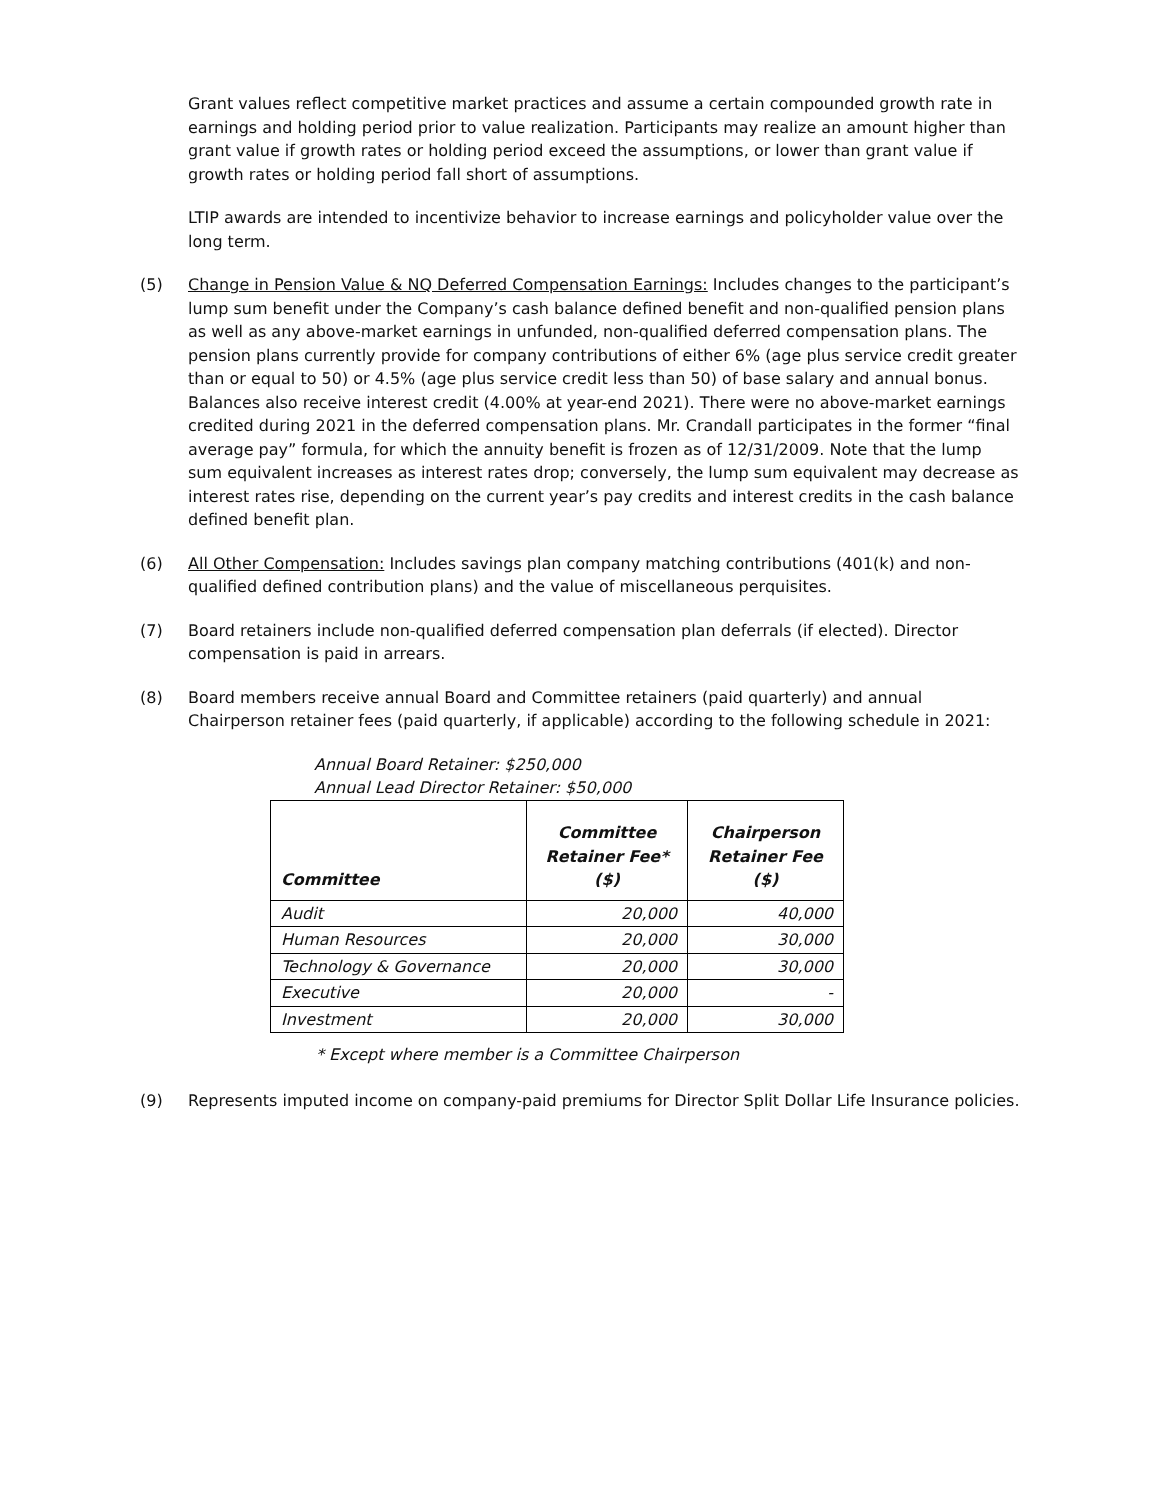Grant values reflect competitive market practices and assume a certain compounded growth rate in earnings and holding period prior to value realization. Participants may realize an amount higher than grant value if growth rates or holding period exceed the assumptions, or lower than grant value if growth rates or holding period fall short of assumptions.
LTIP awards are intended to incentivize behavior to increase earnings and policyholder value over the long term.
(5) Change in Pension Value & NQ Deferred Compensation Earnings: Includes changes to the participant’s lump sum benefit under the Company’s cash balance defined benefit and non-qualified pension plans as well as any above-market earnings in unfunded, non-qualified deferred compensation plans. The pension plans currently provide for company contributions of either 6% (age plus service credit greater than or equal to 50) or 4.5% (age plus service credit less than 50) of base salary and annual bonus. Balances also receive interest credit (4.00% at year-end 2021). There were no above-market earnings credited during 2021 in the deferred compensation plans. Mr. Crandall participates in the former “final average pay” formula, for which the annuity benefit is frozen as of 12/31/2009. Note that the lump sum equivalent increases as interest rates drop; conversely, the lump sum equivalent may decrease as interest rates rise, depending on the current year’s pay credits and interest credits in the cash balance defined benefit plan.
(6) All Other Compensation: Includes savings plan company matching contributions (401(k) and non-qualified defined contribution plans) and the value of miscellaneous perquisites.
(7) Board retainers include non-qualified deferred compensation plan deferrals (if elected). Director compensation is paid in arrears.
(8) Board members receive annual Board and Committee retainers (paid quarterly) and annual Chairperson retainer fees (paid quarterly, if applicable) according to the following schedule in 2021:
Annual Board Retainer: $250,000
Annual Lead Director Retainer: $50,000
| Committee | Committee Retainer Fee* ($) | Chairperson Retainer Fee ($) |
| --- | --- | --- |
| Audit | 20,000 | 40,000 |
| Human Resources | 20,000 | 30,000 |
| Technology & Governance | 20,000 | 30,000 |
| Executive | 20,000 | - |
| Investment | 20,000 | 30,000 |
* Except where member is a Committee Chairperson
(9) Represents imputed income on company-paid premiums for Director Split Dollar Life Insurance policies.